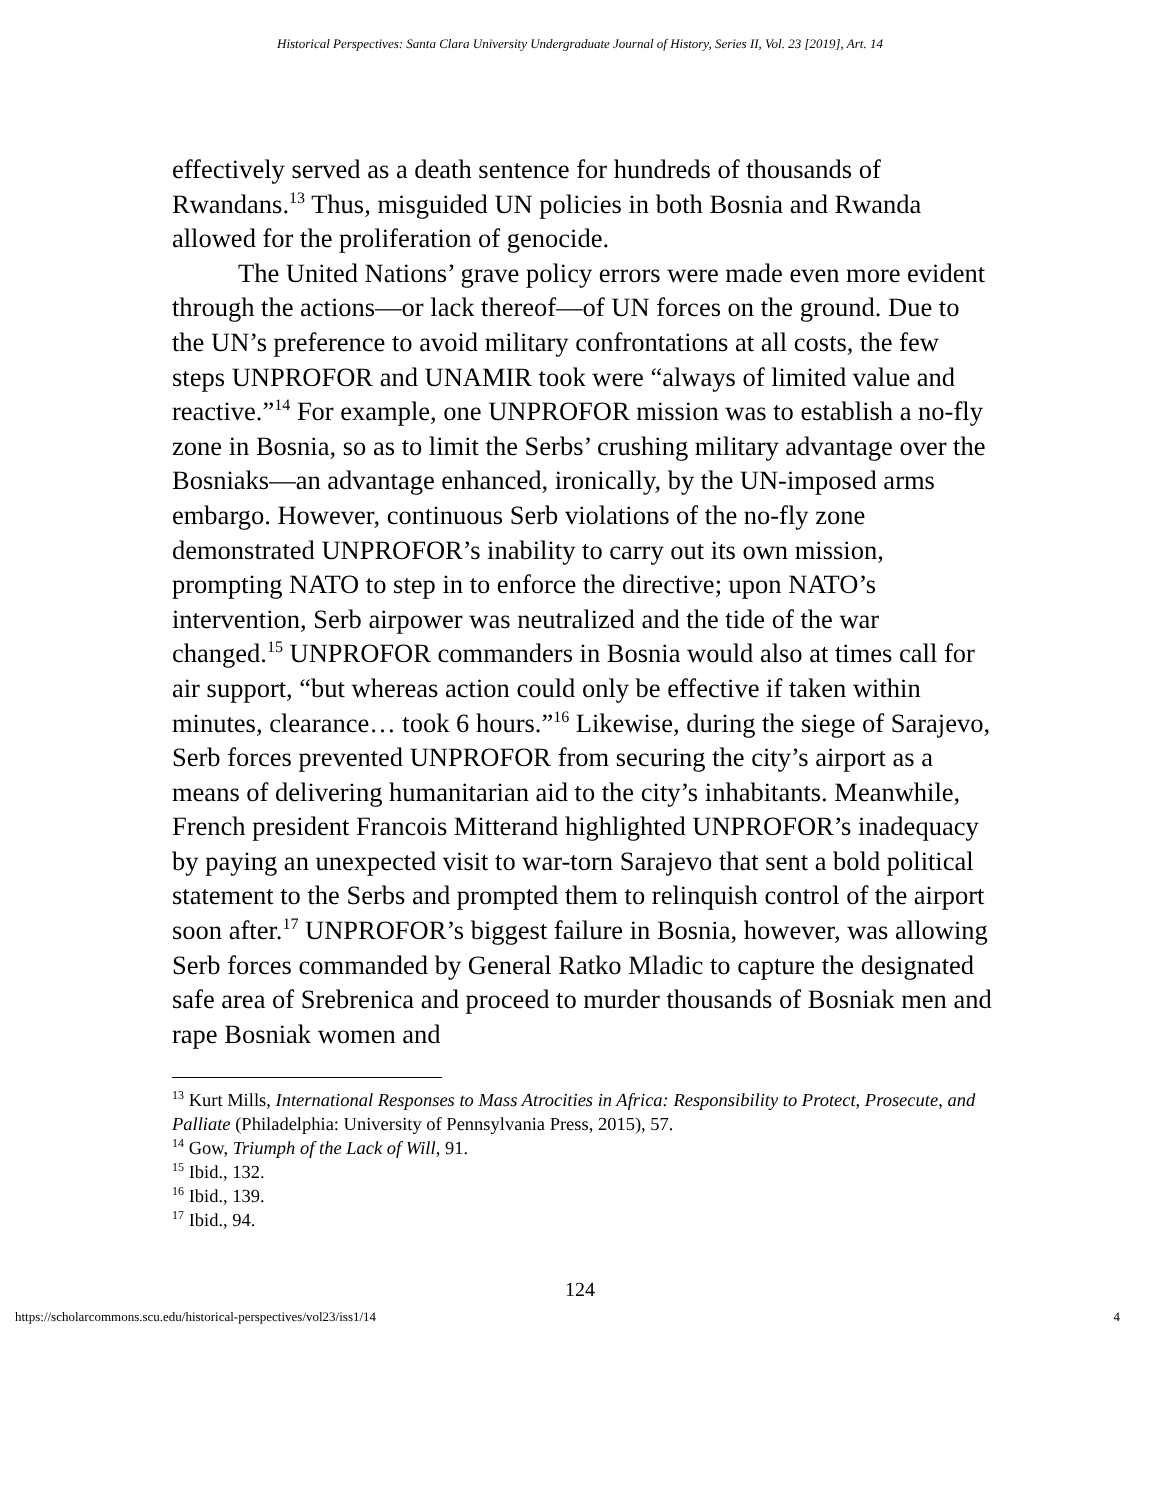Historical Perspectives: Santa Clara University Undergraduate Journal of History, Series II, Vol. 23 [2019], Art. 14
effectively served as a death sentence for hundreds of thousands of Rwandans.<sup>13</sup> Thus, misguided UN policies in both Bosnia and Rwanda allowed for the proliferation of genocide.
The United Nations’ grave policy errors were made even more evident through the actions—or lack thereof—of UN forces on the ground. Due to the UN’s preference to avoid military confrontations at all costs, the few steps UNPROFOR and UNAMIR took were “always of limited value and reactive.”<sup>14</sup> For example, one UNPROFOR mission was to establish a no-fly zone in Bosnia, so as to limit the Serbs’ crushing military advantage over the Bosniaks—an advantage enhanced, ironically, by the UN-imposed arms embargo. However, continuous Serb violations of the no-fly zone demonstrated UNPROFOR’s inability to carry out its own mission, prompting NATO to step in to enforce the directive; upon NATO’s intervention, Serb airpower was neutralized and the tide of the war changed.<sup>15</sup> UNPROFOR commanders in Bosnia would also at times call for air support, “but whereas action could only be effective if taken within minutes, clearance… took 6 hours.”<sup>16</sup> Likewise, during the siege of Sarajevo, Serb forces prevented UNPROFOR from securing the city’s airport as a means of delivering humanitarian aid to the city’s inhabitants. Meanwhile, French president Francois Mitterand highlighted UNPROFOR’s inadequacy by paying an unexpected visit to war-torn Sarajevo that sent a bold political statement to the Serbs and prompted them to relinquish control of the airport soon after.<sup>17</sup> UNPROFOR’s biggest failure in Bosnia, however, was allowing Serb forces commanded by General Ratko Mladic to capture the designated safe area of Srebrenica and proceed to murder thousands of Bosniak men and rape Bosniak women and
<sup>13</sup> Kurt Mills, International Responses to Mass Atrocities in Africa: Responsibility to Protect, Prosecute, and Palliate (Philadelphia: University of Pennsylvania Press, 2015), 57.
<sup>14</sup> Gow, Triumph of the Lack of Will, 91.
<sup>15</sup> Ibid., 132.
<sup>16</sup> Ibid., 139.
<sup>17</sup> Ibid., 94.
124
https://scholarcommons.scu.edu/historical-perspectives/vol23/iss1/14 4